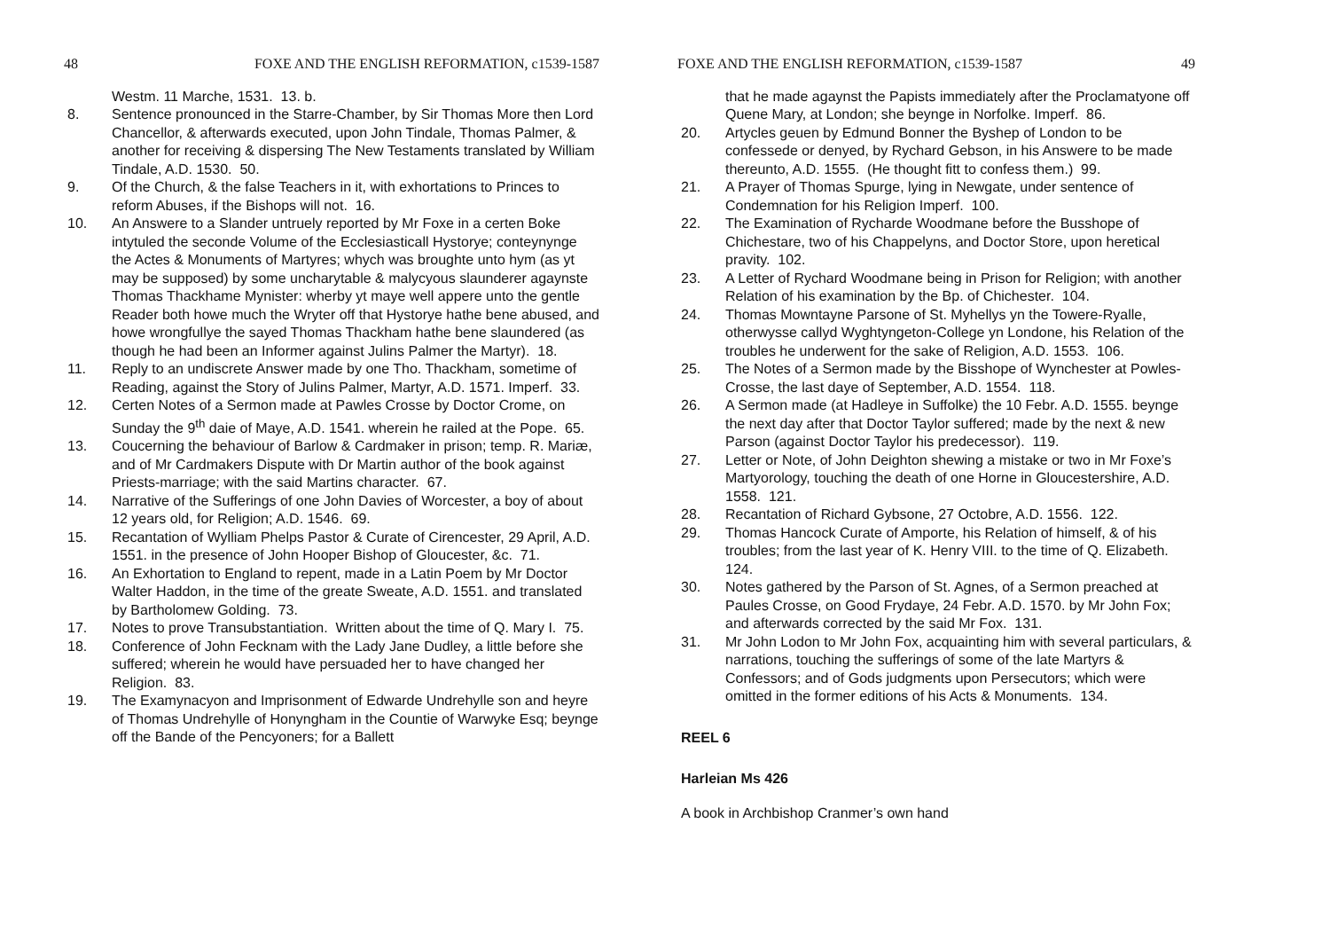48 FOXE AND THE ENGLISH REFORMATION, c1539-1587
Westm. 11 Marche, 1531. 13. b.
8. Sentence pronounced in the Starre-Chamber, by Sir Thomas More then Lord Chancellor, & afterwards executed, upon John Tindale, Thomas Palmer, & another for receiving & dispersing The New Testaments translated by William Tindale, A.D. 1530. 50.
9. Of the Church, & the false Teachers in it, with exhortations to Princes to reform Abuses, if the Bishops will not. 16.
10. An Answere to a Slander untruely reported by Mr Foxe in a certen Boke intytuled the seconde Volume of the Ecclesiasticall Hystorye; conteynynge the Actes & Monuments of Martyres; whych was broughte unto hym (as yt may be supposed) by some uncharytable & malycyous slaunderer agaynste Thomas Thackhame Mynister: wherby yt maye well appere unto the gentle Reader both howe much the Wryter off that Hystorye hathe bene abused, and howe wrongfullye the sayed Thomas Thackham hathe bene slaundered (as though he had been an Informer against Julins Palmer the Martyr). 18.
11. Reply to an undiscrete Answer made by one Tho. Thackham, sometime of Reading, against the Story of Julins Palmer, Martyr, A.D. 1571. Imperf. 33.
12. Certen Notes of a Sermon made at Pawles Crosse by Doctor Crome, on Sunday the 9<sup>th</sup> daie of Maye, A.D. 1541. wherein he railed at the Pope. 65.
13. Coucerning the behaviour of Barlow & Cardmaker in prison; temp. R. Mariæ, and of Mr Cardmakers Dispute with Dr Martin author of the book against Priests-marriage; with the said Martins character. 67.
14. Narrative of the Sufferings of one John Davies of Worcester, a boy of about 12 years old, for Religion; A.D. 1546. 69.
15. Recantation of Wylliam Phelps Pastor & Curate of Cirencester, 29 April, A.D. 1551. in the presence of John Hooper Bishop of Gloucester, &c. 71.
16. An Exhortation to England to repent, made in a Latin Poem by Mr Doctor Walter Haddon, in the time of the greate Sweate, A.D. 1551. and translated by Bartholomew Golding. 73.
17. Notes to prove Transubstantiation. Written about the time of Q. Mary I. 75.
18. Conference of John Fecknam with the Lady Jane Dudley, a little before she suffered; wherein he would have persuaded her to have changed her Religion. 83.
19. The Examynacyon and Imprisonment of Edwarde Undrehylle son and heyre of Thomas Undrehylle of Honyngham in the Countie of Warwyke Esq; beynge off the Bande of the Pencyoners; for a Ballett
FOXE AND THE ENGLISH REFORMATION, c1539-1587 49
that he made agaynst the Papists immediately after the Proclamatyone off Quene Mary, at London; she beynge in Norfolke. Imperf. 86.
20. Artycles geuen by Edmund Bonner the Byshep of London to be confessede or denyed, by Rychard Gebson, in his Answere to be made thereunto, A.D. 1555. (He thought fitt to confess them.) 99.
21. A Prayer of Thomas Spurge, lying in Newgate, under sentence of Condemnation for his Religion Imperf. 100.
22. The Examination of Rycharde Woodmane before the Busshope of Chichestare, two of his Chappelyns, and Doctor Store, upon heretical pravity. 102.
23. A Letter of Rychard Woodmane being in Prison for Religion; with another Relation of his examination by the Bp. of Chichester. 104.
24. Thomas Mowntayne Parsone of St. Myhellys yn the Towere-Ryalle, otherwysse callyd Wyghtyngeton-College yn Londone, his Relation of the troubles he underwent for the sake of Religion, A.D. 1553. 106.
25. The Notes of a Sermon made by the Bisshope of Wynchester at Powles-Crosse, the last daye of September, A.D. 1554. 118.
26. A Sermon made (at Hadleye in Suffolke) the 10 Febr. A.D. 1555. beynge the next day after that Doctor Taylor suffered; made by the next & new Parson (against Doctor Taylor his predecessor). 119.
27. Letter or Note, of John Deighton shewing a mistake or two in Mr Foxe’s Martyorology, touching the death of one Horne in Gloucestershire, A.D. 1558. 121.
28. Recantation of Richard Gybsone, 27 Octobre, A.D. 1556. 122.
29. Thomas Hancock Curate of Amporte, his Relation of himself, & of his troubles; from the last year of K. Henry VIII. to the time of Q. Elizabeth. 124.
30. Notes gathered by the Parson of St. Agnes, of a Sermon preached at Paules Crosse, on Good Frydaye, 24 Febr. A.D. 1570. by Mr John Fox; and afterwards corrected by the said Mr Fox. 131.
31. Mr John Lodon to Mr John Fox, acquainting him with several particulars, & narrations, touching the sufferings of some of the late Martyrs & Confessors; and of Gods judgments upon Persecutors; which were omitted in the former editions of his Acts & Monuments. 134.
REEL 6
Harleian Ms 426
A book in Archbishop Cranmer’s own hand